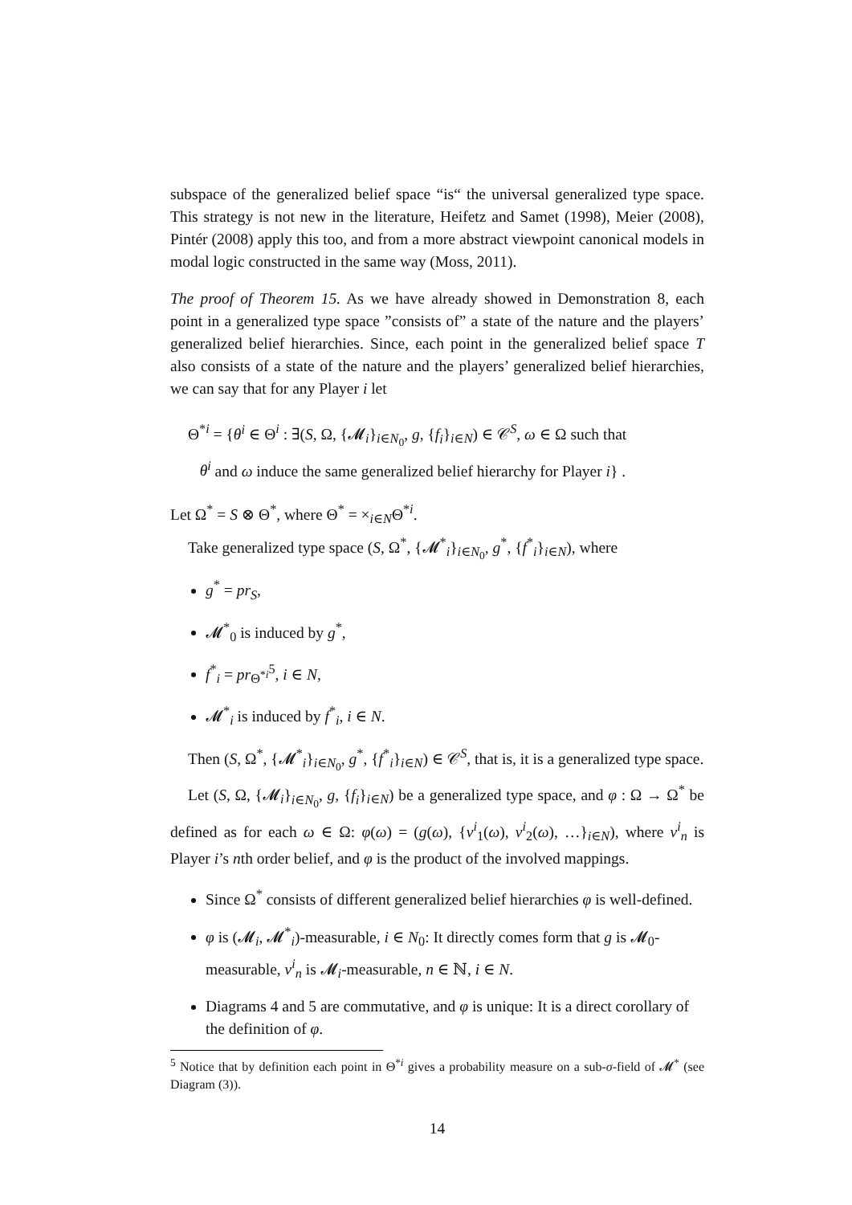subspace of the generalized belief space “is“ the universal generalized type space. This strategy is not new in the literature, Heifetz and Samet (1998), Meier (2008), Pintér (2008) apply this too, and from a more abstract viewpoint canonical models in modal logic constructed in the same way (Moss, 2011).
The proof of Theorem 15. As we have already showed in Demonstration 8, each point in a generalized type space ”consists of” a state of the nature and the players’ generalized belief hierarchies. Since, each point in the generalized belief space T also consists of a state of the nature and the players’ generalized belief hierarchies, we can say that for any Player i let
Θ<sup>*i</sup> = {θ<sup>i</sup> ∈ Θ<sup>i</sup> : ∃(S, Ω, {𝓜<sub>i</sub>}<sub>i∈N<sub>0</sub></sub>, g, {f<sub>i</sub>}<sub>i∈N</sub>) ∈ 𝒞<sup>S</sup>, ω ∈ Ω such that
θ<sup>i</sup> and ω induce the same generalized belief hierarchy for Player i} .
Let Ω<sup>*</sup> = S ⊗ Θ<sup>*</sup>, where Θ<sup>*</sup> = ×<sub>i∈N</sub>Θ<sup>*i</sup>.
Take generalized type space (S, Ω<sup>*</sup>, {𝓜<sup>*</sup><sub>i</sub>}<sub>i∈N<sub>0</sub></sub>, g<sup>*</sup>, {f<sup>*</sup><sub>i</sub>}<sub>i∈N</sub>), where
g<sup>*</sup> = pr<sub>S</sub>,
𝓜<sup>*</sup><sub>0</sub> is induced by g<sup>*</sup>,
f<sup>*</sup><sub>i</sub> = pr<sub>Θ<sup>*i</sup></sub><sup>5</sup>, i ∈ N,
𝓜<sup>*</sup><sub>i</sub> is induced by f<sup>*</sup><sub>i</sub>, i ∈ N.
Then (S, Ω<sup>*</sup>, {𝓜<sup>*</sup><sub>i</sub>}<sub>i∈N<sub>0</sub></sub>, g<sup>*</sup>, {f<sup>*</sup><sub>i</sub>}<sub>i∈N</sub>) ∈ 𝒞<sup>S</sup>, that is, it is a generalized type space.
Let (S, Ω, {𝓜<sub>i</sub>}<sub>i∈N<sub>0</sub></sub>, g, {f<sub>i</sub>}<sub>i∈N</sub>) be a generalized type space, and φ : Ω → Ω<sup>*</sup> be defined as for each ω ∈ Ω: φ(ω) = (g(ω), {v<sup>i</sup><sub>1</sub>(ω), v<sup>i</sup><sub>2</sub>(ω), …}<sub>i∈N</sub>), where v<sup>i</sup><sub>n</sub> is Player i’s nth order belief, and φ is the product of the involved mappings.
Since Ω<sup>*</sup> consists of different generalized belief hierarchies φ is well-defined.
φ is (𝓜<sub>i</sub>, 𝓜<sup>*</sup><sub>i</sub>)-measurable, i ∈ N<sub>0</sub>: It directly comes form that g is 𝓜<sub>0</sub>-measurable, v<sup>i</sup><sub>n</sub> is 𝓜<sub>i</sub>-measurable, n ∈ ℕ, i ∈ N.
Diagrams 4 and 5 are commutative, and φ is unique: It is a direct corollary of the definition of φ.
<sup>5</sup> Notice that by definition each point in Θ<sup>*i</sup> gives a probability measure on a sub-σ-field of 𝓜<sup>*</sup> (see Diagram (3)).
14